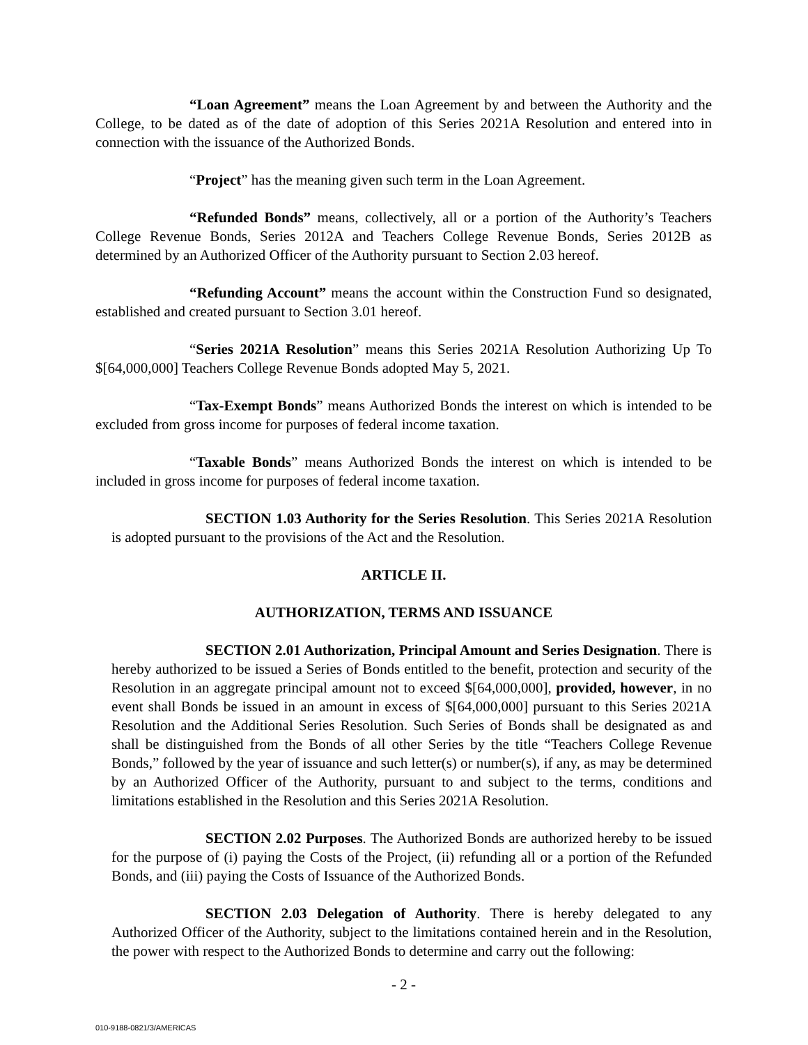“Loan Agreement” means the Loan Agreement by and between the Authority and the College, to be dated as of the date of adoption of this Series 2021A Resolution and entered into in connection with the issuance of the Authorized Bonds.
“Project” has the meaning given such term in the Loan Agreement.
“Refunded Bonds” means, collectively, all or a portion of the Authority’s Teachers College Revenue Bonds, Series 2012A and Teachers College Revenue Bonds, Series 2012B as determined by an Authorized Officer of the Authority pursuant to Section 2.03 hereof.
“Refunding Account” means the account within the Construction Fund so designated, established and created pursuant to Section 3.01 hereof.
“Series 2021A Resolution” means this Series 2021A Resolution Authorizing Up To $[64,000,000] Teachers College Revenue Bonds adopted May 5, 2021.
“Tax-Exempt Bonds” means Authorized Bonds the interest on which is intended to be excluded from gross income for purposes of federal income taxation.
“Taxable Bonds” means Authorized Bonds the interest on which is intended to be included in gross income for purposes of federal income taxation.
SECTION 1.03 Authority for the Series Resolution. This Series 2021A Resolution is adopted pursuant to the provisions of the Act and the Resolution.
ARTICLE II.
AUTHORIZATION, TERMS AND ISSUANCE
SECTION 2.01 Authorization, Principal Amount and Series Designation. There is hereby authorized to be issued a Series of Bonds entitled to the benefit, protection and security of the Resolution in an aggregate principal amount not to exceed $[64,000,000], provided, however, in no event shall Bonds be issued in an amount in excess of $[64,000,000] pursuant to this Series 2021A Resolution and the Additional Series Resolution. Such Series of Bonds shall be designated as and shall be distinguished from the Bonds of all other Series by the title “Teachers College Revenue Bonds,” followed by the year of issuance and such letter(s) or number(s), if any, as may be determined by an Authorized Officer of the Authority, pursuant to and subject to the terms, conditions and limitations established in the Resolution and this Series 2021A Resolution.
SECTION 2.02 Purposes. The Authorized Bonds are authorized hereby to be issued for the purpose of (i) paying the Costs of the Project, (ii) refunding all or a portion of the Refunded Bonds, and (iii) paying the Costs of Issuance of the Authorized Bonds.
SECTION 2.03 Delegation of Authority. There is hereby delegated to any Authorized Officer of the Authority, subject to the limitations contained herein and in the Resolution, the power with respect to the Authorized Bonds to determine and carry out the following:
- 2 -
010-9188-0821/3/AMERICAS